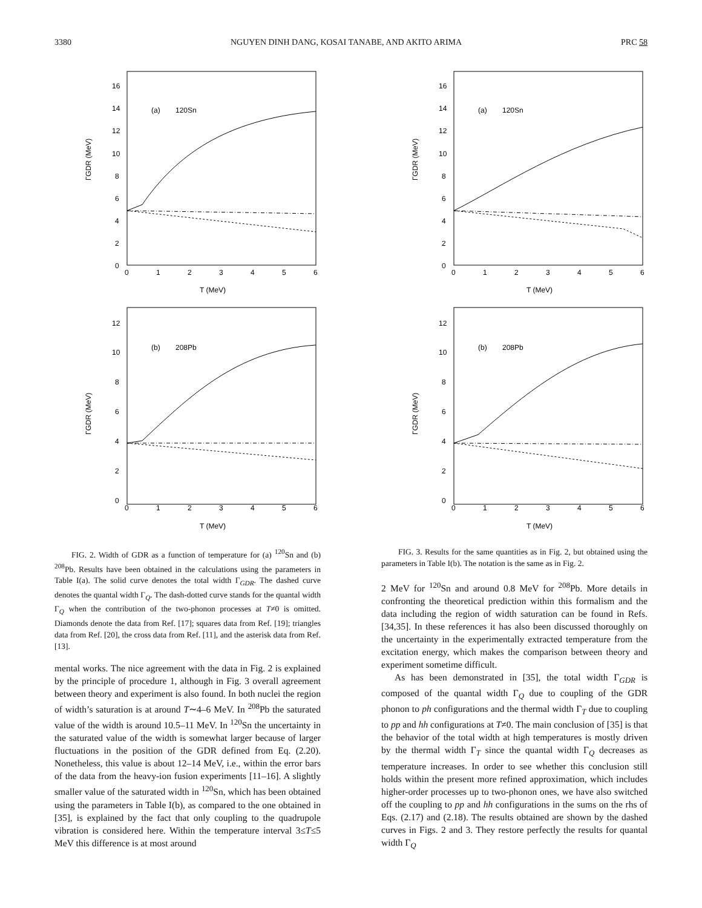3380 NGUYEN DINH DANG, KOSAI TANABE, AND AKITO ARIMA PRC 58
16
14
12
10
8
6
4
2
0
0
1
2
3
4
5
6
(a)
120Sn
T (MeV)
ΓGDR (MeV)
12
10
8
6
4
2
0
0
1
2
3
4
5
6
(b)
208Pb
T (MeV)
ΓGDR (MeV)
FIG. 2. Width of GDR as a function of temperature for (a) <sup>120</sup>Sn and (b) <sup>208</sup>Pb. Results have been obtained in the calculations using the parameters in Table I(a). The solid curve denotes the total width Γ<sub>GDR</sub>. The dashed curve denotes the quantal width Γ<sub>Q</sub>. The dash-dotted curve stands for the quantal width Γ<sub>Q</sub> when the contribution of the two-phonon processes at T≠0 is omitted. Diamonds denote the data from Ref. [17]; squares data from Ref. [19]; triangles data from Ref. [20], the cross data from Ref. [11], and the asterisk data from Ref. [13].
mental works. The nice agreement with the data in Fig. 2 is explained by the principle of procedure 1, although in Fig. 3 overall agreement between theory and experiment is also found. In both nuclei the region of width’s saturation is at around T∼4–6 MeV. In <sup>208</sup>Pb the saturated value of the width is around 10.5–11 MeV. In <sup>120</sup>Sn the uncertainty in the saturated value of the width is somewhat larger because of larger fluctuations in the position of the GDR defined from Eq. (2.20). Nonetheless, this value is about 12–14 MeV, i.e., within the error bars of the data from the heavy-ion fusion experiments [11–16]. A slightly smaller value of the saturated width in <sup>120</sup>Sn, which has been obtained using the parameters in Table I(b), as compared to the one obtained in [35], is explained by the fact that only coupling to the quadrupole vibration is considered here. Within the temperature interval 3≤T≤5 MeV this difference is at most around
16
14
12
10
8
6
4
2
0
0
1
2
3
4
5
6
(a)
120Sn
T (MeV)
ΓGDR (MeV)
12
10
8
6
4
2
0
0
1
2
3
4
5
6
(b)
208Pb
T (MeV)
ΓGDR (MeV)
FIG. 3. Results for the same quantities as in Fig. 2, but obtained using the parameters in Table I(b). The notation is the same as in Fig. 2.
2 MeV for <sup>120</sup>Sn and around 0.8 MeV for <sup>208</sup>Pb. More details in confronting the theoretical prediction within this formalism and the data including the region of width saturation can be found in Refs. [34,35]. In these references it has also been discussed thoroughly on the uncertainty in the experimentally extracted temperature from the excitation energy, which makes the comparison between theory and experiment sometime difficult.
As has been demonstrated in [35], the total width Γ<sub>GDR</sub> is composed of the quantal width Γ<sub>Q</sub> due to coupling of the GDR phonon to ph configurations and the thermal width Γ<sub>T</sub> due to coupling to pp and hh configurations at T≠0. The main conclusion of [35] is that the behavior of the total width at high temperatures is mostly driven by the thermal width Γ<sub>T</sub> since the quantal width Γ<sub>Q</sub> decreases as temperature increases. In order to see whether this conclusion still holds within the present more refined approximation, which includes higher-order processes up to two-phonon ones, we have also switched off the coupling to pp and hh configurations in the sums on the rhs of Eqs. (2.17) and (2.18). The results obtained are shown by the dashed curves in Figs. 2 and 3. They restore perfectly the results for quantal width Γ<sub>Q</sub>